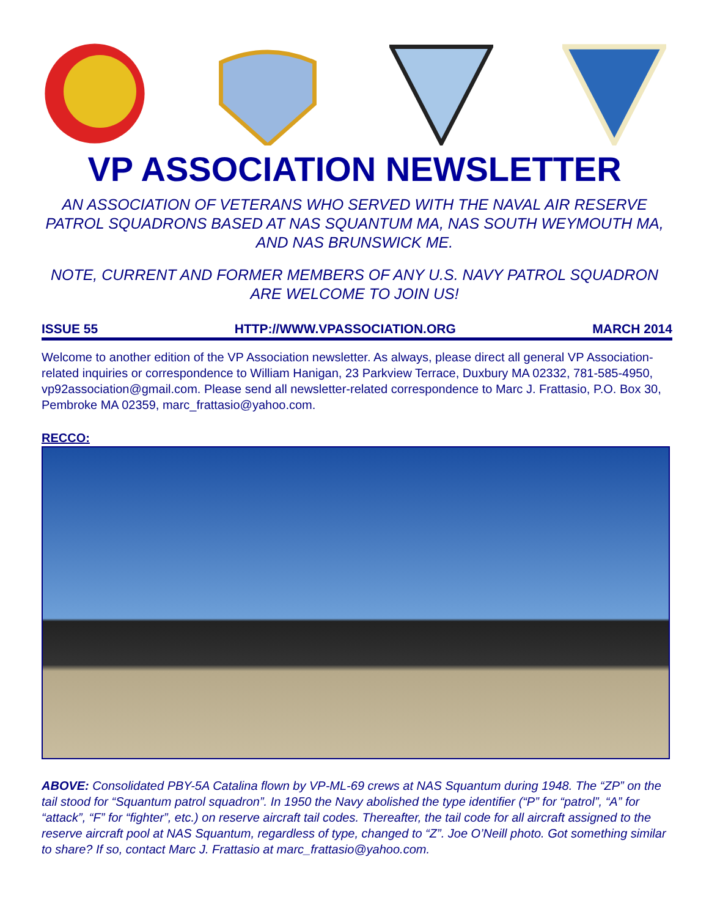VP ASSOCIATION NEWSLETTER
AN ASSOCIATION OF VETERANS WHO SERVED WITH THE NAVAL AIR RESERVE PATROL SQUADRONS BASED AT NAS SQUANTUM MA, NAS SOUTH WEYMOUTH MA, AND NAS BRUNSWICK ME.
NOTE, CURRENT AND FORMER MEMBERS OF ANY U.S. NAVY PATROL SQUADRON ARE WELCOME TO JOIN US!
ISSUE 55 HTTP://WWW.VPASSOCIATION.ORG MARCH 2014
Welcome to another edition of the VP Association newsletter. As always, please direct all general VP Association-related inquiries or correspondence to William Hanigan, 23 Parkview Terrace, Duxbury MA 02332, 781-585-4950, vp92association@gmail.com. Please send all newsletter-related correspondence to Marc J. Frattasio, P.O. Box 30, Pembroke MA 02359, marc_frattasio@yahoo.com.
RECCO:
ABOVE: Consolidated PBY-5A Catalina flown by VP-ML-69 crews at NAS Squantum during 1948. The “ZP” on the tail stood for “Squantum patrol squadron”. In 1950 the Navy abolished the type identifier (“P” for “patrol”, “A” for “attack”, “F” for “fighter”, etc.) on reserve aircraft tail codes. Thereafter, the tail code for all aircraft assigned to the reserve aircraft pool at NAS Squantum, regardless of type, changed to “Z”. Joe O’Neill photo. Got something similar to share? If so, contact Marc J. Frattasio at marc_frattasio@yahoo.com.